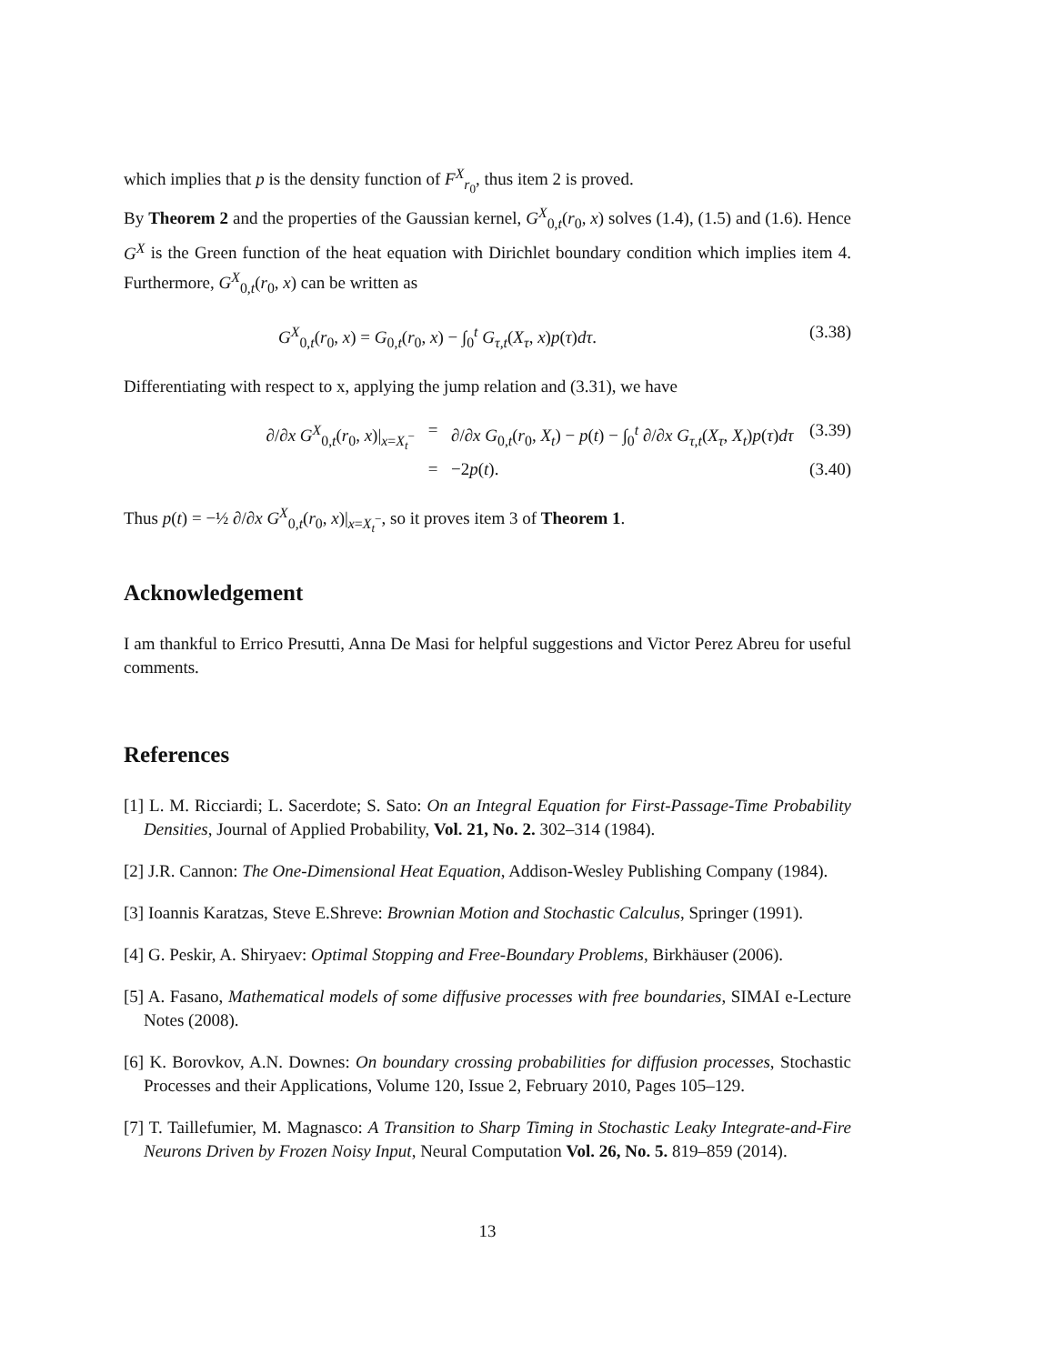which implies that p is the density function of F<sup>X</sup><sub>r<sub>0</sub></sub>, thus item 2 is proved.
By Theorem 2 and the properties of the Gaussian kernel, G<sup>X</sup><sub>0,t</sub>(r<sub>0</sub>, x) solves (1.4), (1.5) and (1.6). Hence G<sup>X</sup> is the Green function of the heat equation with Dirichlet boundary condition which implies item 4. Furthermore, G<sup>X</sup><sub>0,t</sub>(r<sub>0</sub>, x) can be written as
G<sup>X</sup><sub>0,t</sub>(r<sub>0</sub>, x) = G<sub>0,t</sub>(r<sub>0</sub>, x) − ∫<sub>0</sub><sup>t</sup> G<sub>τ,t</sub>(X<sub>τ</sub>, x)p(τ)dτ. (3.38)
Differentiating with respect to x, applying the jump relation and (3.31), we have
∂/∂x G<sup>X</sup><sub>0,t</sub>(r<sub>0</sub>, x)|<sub>x=X<sub>t</sub><sup>−</sup></sub> = ∂/∂x G<sub>0,t</sub>(r<sub>0</sub>, X<sub>t</sub>) − p(t) − ∫<sub>0</sub><sup>t</sup> ∂/∂x G<sub>τ,t</sub>(X<sub>τ</sub>, X<sub>t</sub>)p(τ)dτ (3.39)
= −2p(t). (3.40)
Thus p(t) = −½ ∂/∂x G<sup>X</sup><sub>0,t</sub>(r<sub>0</sub>, x)|<sub>x=X<sub>t</sub><sup>−</sup></sub>, so it proves item 3 of Theorem 1.
Acknowledgement
I am thankful to Errico Presutti, Anna De Masi for helpful suggestions and Victor Perez Abreu for useful comments.
References
[1] L. M. Ricciardi; L. Sacerdote; S. Sato: On an Integral Equation for First-Passage-Time Probability Densities, Journal of Applied Probability, Vol. 21, No. 2. 302–314 (1984).
[2] J.R. Cannon: The One-Dimensional Heat Equation, Addison-Wesley Publishing Company (1984).
[3] Ioannis Karatzas, Steve E.Shreve: Brownian Motion and Stochastic Calculus, Springer (1991).
[4] G. Peskir, A. Shiryaev: Optimal Stopping and Free-Boundary Problems, Birkhäuser (2006).
[5] A. Fasano, Mathematical models of some diffusive processes with free boundaries, SIMAI e-Lecture Notes (2008).
[6] K. Borovkov, A.N. Downes: On boundary crossing probabilities for diffusion processes, Stochastic Processes and their Applications, Volume 120, Issue 2, February 2010, Pages 105–129.
[7] T. Taillefumier, M. Magnasco: A Transition to Sharp Timing in Stochastic Leaky Integrate-and-Fire Neurons Driven by Frozen Noisy Input, Neural Computation Vol. 26, No. 5. 819–859 (2014).
13